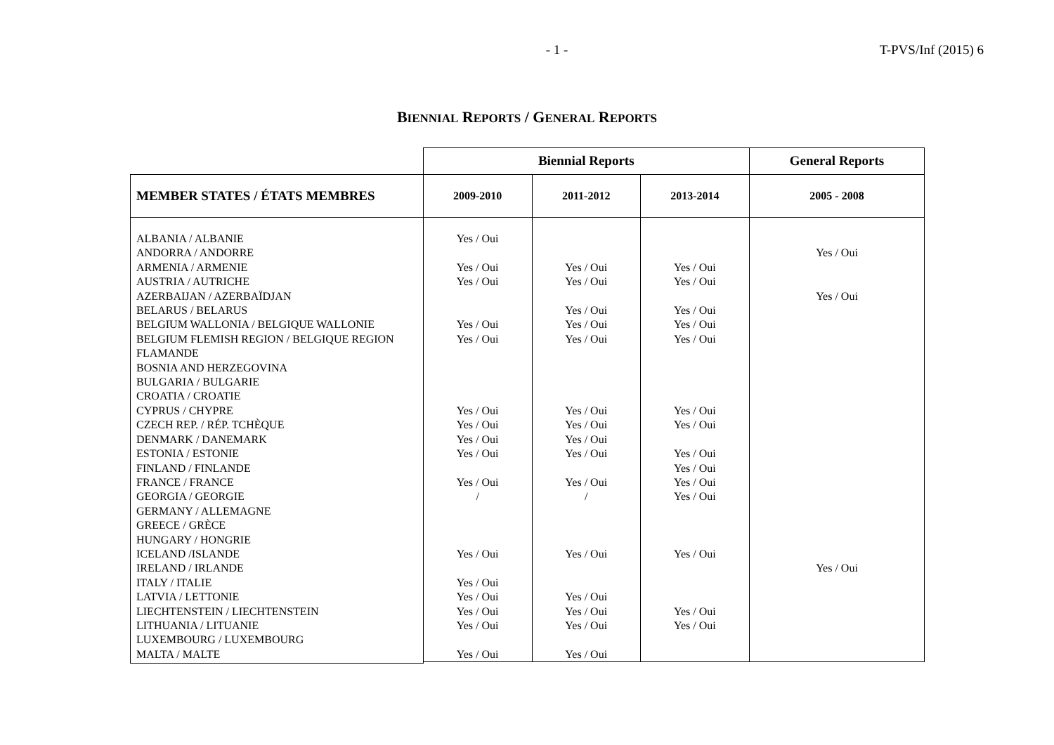- 1 - T-PVS/Inf (2015) 6
BIENNIAL REPORTS / GENERAL REPORTS
| | Biennial Reports | | | General Reports |
| MEMBER STATES / ÉTATS MEMBRES | 2009-2010 | 2011-2012 | 2013-2014 | 2005 - 2008 |
| ALBANIA / ALBANIE ANDORRA / ANDORRE ARMENIA / ARMENIE AUSTRIA / AUTRICHE AZERBAIJAN / AZERBAÏDJAN BELARUS / BELARUS BELGIUM WALLONIA / BELGIQUE WALLONIE BELGIUM FLEMISH REGION / BELGIQUE REGION FLAMANDE BOSNIA AND HERZEGOVINA BULGARIA / BULGARIE CROATIA / CROATIE CYPRUS / CHYPRE CZECH REP. / RÉP. TCHÈQUE DENMARK / DANEMARK ESTONIA / ESTONIE FINLAND / FINLANDE FRANCE / FRANCE GEORGIA / GEORGIE GERMANY / ALLEMAGNE GREECE / GRÈCE HUNGARY / HONGRIE ICELAND /ISLANDE IRELAND / IRLANDE ITALY / ITALIE LATVIA / LETTONIE LIECHTENSTEIN / LIECHTENSTEIN LITHUANIA / LITUANIE LUXEMBOURG / LUXEMBOURG MALTA / MALTE | Yes / Oui Yes / Oui Yes / Oui Yes / Oui Yes / Oui Yes / Oui Yes / Oui Yes / Oui Yes / Oui Yes / Oui / Yes / Oui Yes / Oui Yes / Oui Yes / Oui Yes / Oui Yes / Oui | Yes / Oui Yes / Oui Yes / Oui Yes / Oui Yes / Oui Yes / Oui Yes / Oui Yes / Oui Yes / Oui Yes / Oui / Yes / Oui Yes / Oui Yes / Oui Yes / Oui Yes / Oui | Yes / Oui Yes / Oui Yes / Oui Yes / Oui Yes / Oui Yes / Oui Yes / Oui Yes / Oui Yes / Oui Yes / Oui Yes / Oui Yes / Oui Yes / Oui Yes / Oui | Yes / Oui Yes / Oui Yes / Oui |